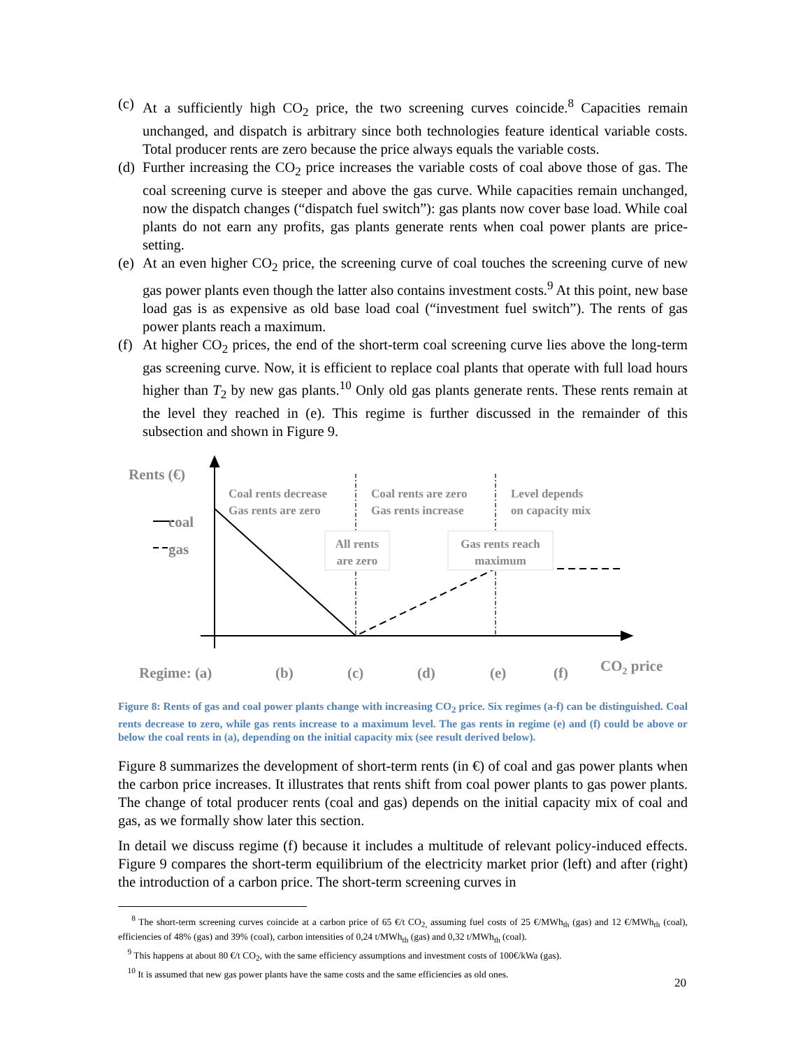(c) At a sufficiently high CO<sub>2</sub> price, the two screening curves coincide.<sup>8</sup> Capacities remain unchanged, and dispatch is arbitrary since both technologies feature identical variable costs. Total producer rents are zero because the price always equals the variable costs.
(d) Further increasing the CO<sub>2</sub> price increases the variable costs of coal above those of gas. The coal screening curve is steeper and above the gas curve. While capacities remain unchanged, now the dispatch changes (“dispatch fuel switch”): gas plants now cover base load. While coal plants do not earn any profits, gas plants generate rents when coal power plants are price-setting.
(e) At an even higher CO<sub>2</sub> price, the screening curve of coal touches the screening curve of new gas power plants even though the latter also contains investment costs.<sup>9</sup> At this point, new base load gas is as expensive as old base load coal (“investment fuel switch”). The rents of gas power plants reach a maximum.
(f) At higher CO<sub>2</sub> prices, the end of the short-term coal screening curve lies above the long-term gas screening curve. Now, it is efficient to replace coal plants that operate with full load hours higher than T<sub>2</sub> by new gas plants.<sup>10</sup> Only old gas plants generate rents. These rents remain at the level they reached in (e). This regime is further discussed in the remainder of this subsection and shown in Figure 9.
Rents (€)
coal
gas
Regime: (a)
(b)
(c)
(d)
(e)
(f)
CO2 price
Coal rents decrease
Gas rents are zero
Coal rents are zero
Gas rents increase
Level depends
on capacity mix
All rents
are zero
Gas rents reach
maximum
Figure 8: Rents of gas and coal power plants change with increasing CO<sub>2</sub> price. Six regimes (a-f) can be distinguished. Coal rents decrease to zero, while gas rents increase to a maximum level. The gas rents in regime (e) and (f) could be above or below the coal rents in (a), depending on the initial capacity mix (see result derived below).
Figure 8 summarizes the development of short-term rents (in €) of coal and gas power plants when the carbon price increases. It illustrates that rents shift from coal power plants to gas power plants. The change of total producer rents (coal and gas) depends on the initial capacity mix of coal and gas, as we formally show later this section.
In detail we discuss regime (f) because it includes a multitude of relevant policy-induced effects. Figure 9 compares the short-term equilibrium of the electricity market prior (left) and after (right) the introduction of a carbon price. The short-term screening curves in
<sup>8</sup> The short-term screening curves coincide at a carbon price of 65 €/t CO<sub>2,</sub> assuming fuel costs of 25 €/MWh<sub>th</sub> (gas) and 12 €/MWh<sub>th</sub> (coal), efficiencies of 48% (gas) and 39% (coal), carbon intensities of 0,24 t/MWh<sub>th</sub> (gas) and 0,32 t/MWh<sub>th</sub> (coal).
<sup>9</sup> This happens at about 80 €/t CO<sub>2</sub>, with the same efficiency assumptions and investment costs of 100€/kWa (gas).
<sup>10</sup> It is assumed that new gas power plants have the same costs and the same efficiencies as old ones.
20